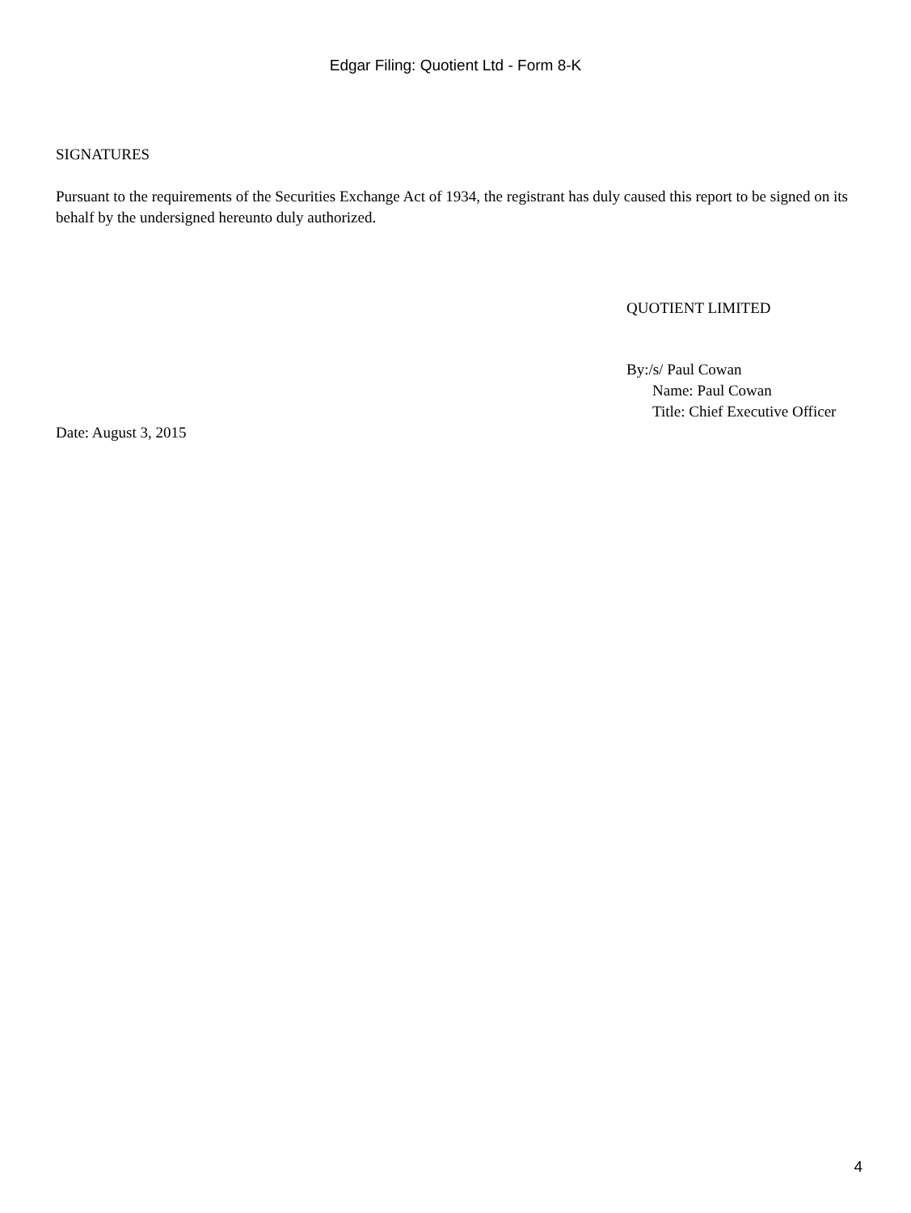Edgar Filing: Quotient Ltd - Form 8-K
SIGNATURES
Pursuant to the requirements of the Securities Exchange Act of 1934, the registrant has duly caused this report to be signed on its behalf by the undersigned hereunto duly authorized.
QUOTIENT LIMITED
By:/s/ Paul Cowan
Name: Paul Cowan
Title: Chief Executive Officer
Date: August 3, 2015
4